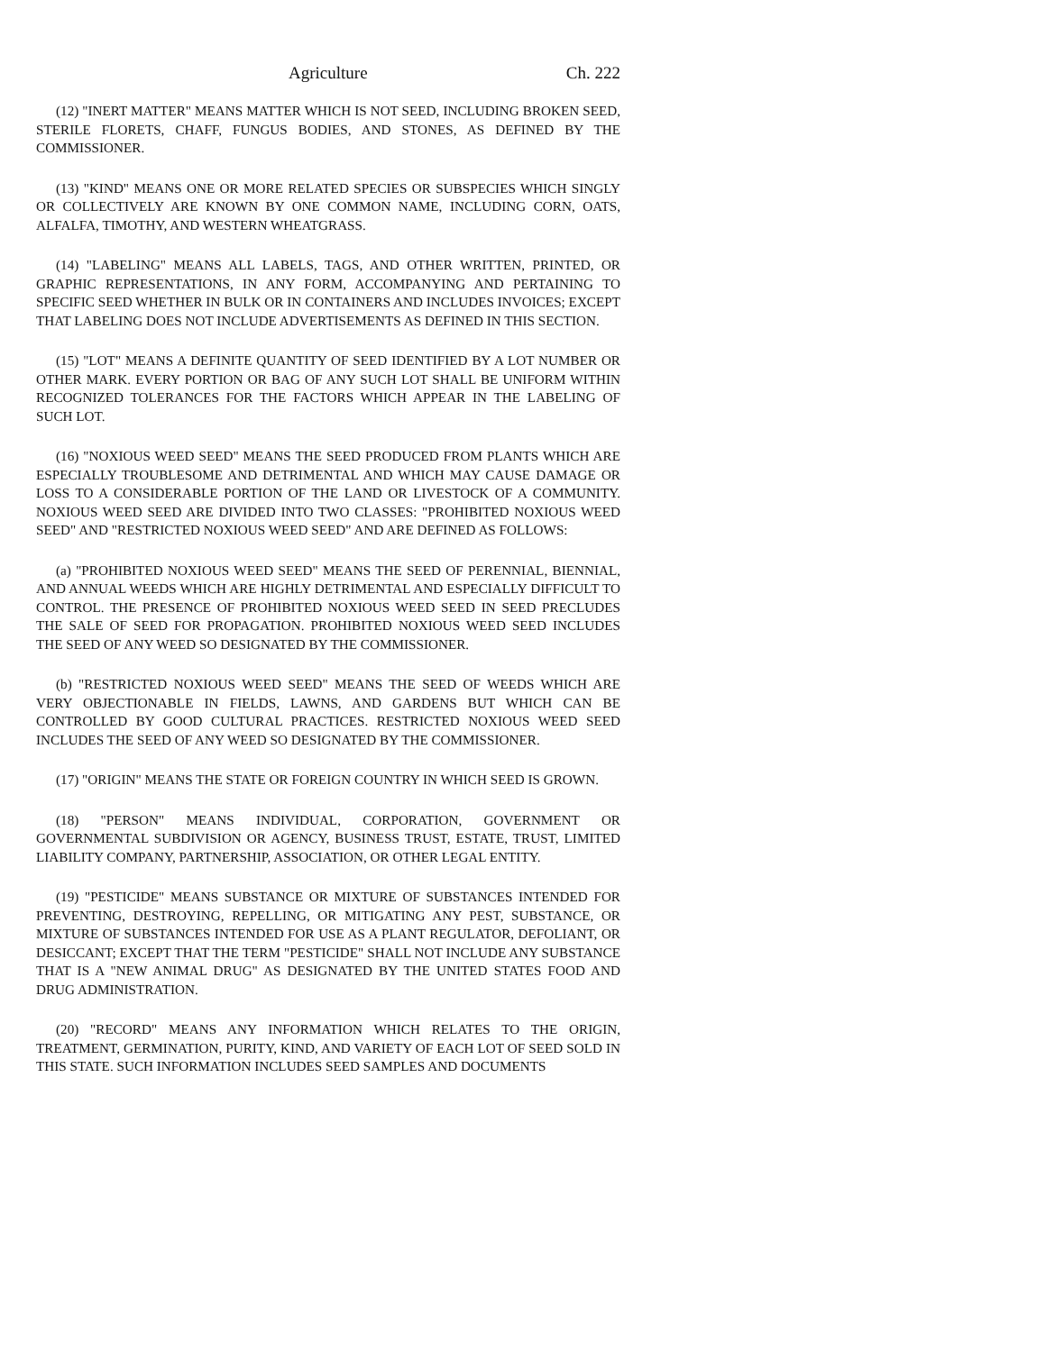Agriculture Ch. 222
(12) "INERT MATTER" MEANS MATTER WHICH IS NOT SEED, INCLUDING BROKEN SEED, STERILE FLORETS, CHAFF, FUNGUS BODIES, AND STONES, AS DEFINED BY THE COMMISSIONER.
(13) "KIND" MEANS ONE OR MORE RELATED SPECIES OR SUBSPECIES WHICH SINGLY OR COLLECTIVELY ARE KNOWN BY ONE COMMON NAME, INCLUDING CORN, OATS, ALFALFA, TIMOTHY, AND WESTERN WHEATGRASS.
(14) "LABELING" MEANS ALL LABELS, TAGS, AND OTHER WRITTEN, PRINTED, OR GRAPHIC REPRESENTATIONS, IN ANY FORM, ACCOMPANYING AND PERTAINING TO SPECIFIC SEED WHETHER IN BULK OR IN CONTAINERS AND INCLUDES INVOICES; EXCEPT THAT LABELING DOES NOT INCLUDE ADVERTISEMENTS AS DEFINED IN THIS SECTION.
(15) "LOT" MEANS A DEFINITE QUANTITY OF SEED IDENTIFIED BY A LOT NUMBER OR OTHER MARK. EVERY PORTION OR BAG OF ANY SUCH LOT SHALL BE UNIFORM WITHIN RECOGNIZED TOLERANCES FOR THE FACTORS WHICH APPEAR IN THE LABELING OF SUCH LOT.
(16) "NOXIOUS WEED SEED" MEANS THE SEED PRODUCED FROM PLANTS WHICH ARE ESPECIALLY TROUBLESOME AND DETRIMENTAL AND WHICH MAY CAUSE DAMAGE OR LOSS TO A CONSIDERABLE PORTION OF THE LAND OR LIVESTOCK OF A COMMUNITY. NOXIOUS WEED SEED ARE DIVIDED INTO TWO CLASSES: "PROHIBITED NOXIOUS WEED SEED" AND "RESTRICTED NOXIOUS WEED SEED" AND ARE DEFINED AS FOLLOWS:
(a) "PROHIBITED NOXIOUS WEED SEED" MEANS THE SEED OF PERENNIAL, BIENNIAL, AND ANNUAL WEEDS WHICH ARE HIGHLY DETRIMENTAL AND ESPECIALLY DIFFICULT TO CONTROL. THE PRESENCE OF PROHIBITED NOXIOUS WEED SEED IN SEED PRECLUDES THE SALE OF SEED FOR PROPAGATION. PROHIBITED NOXIOUS WEED SEED INCLUDES THE SEED OF ANY WEED SO DESIGNATED BY THE COMMISSIONER.
(b) "RESTRICTED NOXIOUS WEED SEED" MEANS THE SEED OF WEEDS WHICH ARE VERY OBJECTIONABLE IN FIELDS, LAWNS, AND GARDENS BUT WHICH CAN BE CONTROLLED BY GOOD CULTURAL PRACTICES. RESTRICTED NOXIOUS WEED SEED INCLUDES THE SEED OF ANY WEED SO DESIGNATED BY THE COMMISSIONER.
(17) "ORIGIN" MEANS THE STATE OR FOREIGN COUNTRY IN WHICH SEED IS GROWN.
(18) "PERSON" MEANS INDIVIDUAL, CORPORATION, GOVERNMENT OR GOVERNMENTAL SUBDIVISION OR AGENCY, BUSINESS TRUST, ESTATE, TRUST, LIMITED LIABILITY COMPANY, PARTNERSHIP, ASSOCIATION, OR OTHER LEGAL ENTITY.
(19) "PESTICIDE" MEANS SUBSTANCE OR MIXTURE OF SUBSTANCES INTENDED FOR PREVENTING, DESTROYING, REPELLING, OR MITIGATING ANY PEST, SUBSTANCE, OR MIXTURE OF SUBSTANCES INTENDED FOR USE AS A PLANT REGULATOR, DEFOLIANT, OR DESICCANT; EXCEPT THAT THE TERM "PESTICIDE" SHALL NOT INCLUDE ANY SUBSTANCE THAT IS A "NEW ANIMAL DRUG" AS DESIGNATED BY THE UNITED STATES FOOD AND DRUG ADMINISTRATION.
(20) "RECORD" MEANS ANY INFORMATION WHICH RELATES TO THE ORIGIN, TREATMENT, GERMINATION, PURITY, KIND, AND VARIETY OF EACH LOT OF SEED SOLD IN THIS STATE. SUCH INFORMATION INCLUDES SEED SAMPLES AND DOCUMENTS